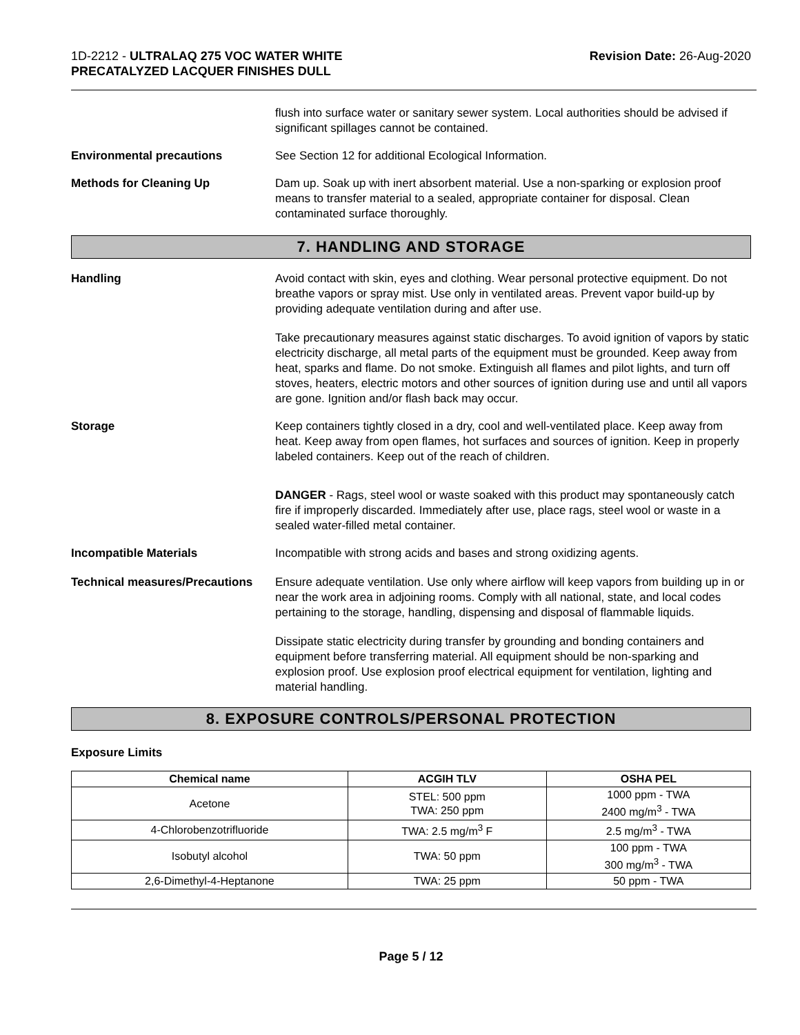1D-2212 - ULTRALAQ 275 VOC WATER WHITE
PRECATALYZED LACQUER FINISHES DULL
Revision Date: 26-Aug-2020
flush into surface water or sanitary sewer system. Local authorities should be advised if significant spillages cannot be contained.
Environmental precautions See Section 12 for additional Ecological Information.
Methods for Cleaning Up Dam up. Soak up with inert absorbent material. Use a non-sparking or explosion proof means to transfer material to a sealed, appropriate container for disposal. Clean contaminated surface thoroughly.
7. HANDLING AND STORAGE
Handling Avoid contact with skin, eyes and clothing. Wear personal protective equipment. Do not breathe vapors or spray mist. Use only in ventilated areas. Prevent vapor build-up by providing adequate ventilation during and after use.
Take precautionary measures against static discharges. To avoid ignition of vapors by static electricity discharge, all metal parts of the equipment must be grounded. Keep away from heat, sparks and flame. Do not smoke. Extinguish all flames and pilot lights, and turn off stoves, heaters, electric motors and other sources of ignition during use and until all vapors are gone. Ignition and/or flash back may occur.
Storage Keep containers tightly closed in a dry, cool and well-ventilated place. Keep away from heat. Keep away from open flames, hot surfaces and sources of ignition. Keep in properly labeled containers. Keep out of the reach of children.
DANGER - Rags, steel wool or waste soaked with this product may spontaneously catch fire if improperly discarded. Immediately after use, place rags, steel wool or waste in a sealed water-filled metal container.
Incompatible Materials Incompatible with strong acids and bases and strong oxidizing agents.
Technical measures/Precautions
Ensure adequate ventilation. Use only where airflow will keep vapors from building up in or near the work area in adjoining rooms. Comply with all national, state, and local codes pertaining to the storage, handling, dispensing and disposal of flammable liquids.
Dissipate static electricity during transfer by grounding and bonding containers and equipment before transferring material. All equipment should be non-sparking and explosion proof. Use explosion proof electrical equipment for ventilation, lighting and material handling.
8. EXPOSURE CONTROLS/PERSONAL PROTECTION
Exposure Limits
| Chemical name | ACGIH TLV | OSHA PEL |
| --- | --- | --- |
| Acetone | STEL: 500 ppm TWA: 250 ppm | 1000 ppm - TWA 2400 mg/m<sup>3</sup> - TWA |
| 4-Chlorobenzotrifluoride | TWA: 2.5 mg/m<sup>3</sup> F | 2.5 mg/m<sup>3</sup> - TWA |
| Isobutyl alcohol | TWA: 50 ppm | 100 ppm - TWA 300 mg/m<sup>3</sup> - TWA |
| 2,6-Dimethyl-4-Heptanone | TWA: 25 ppm | 50 ppm - TWA |
Page 5 / 12